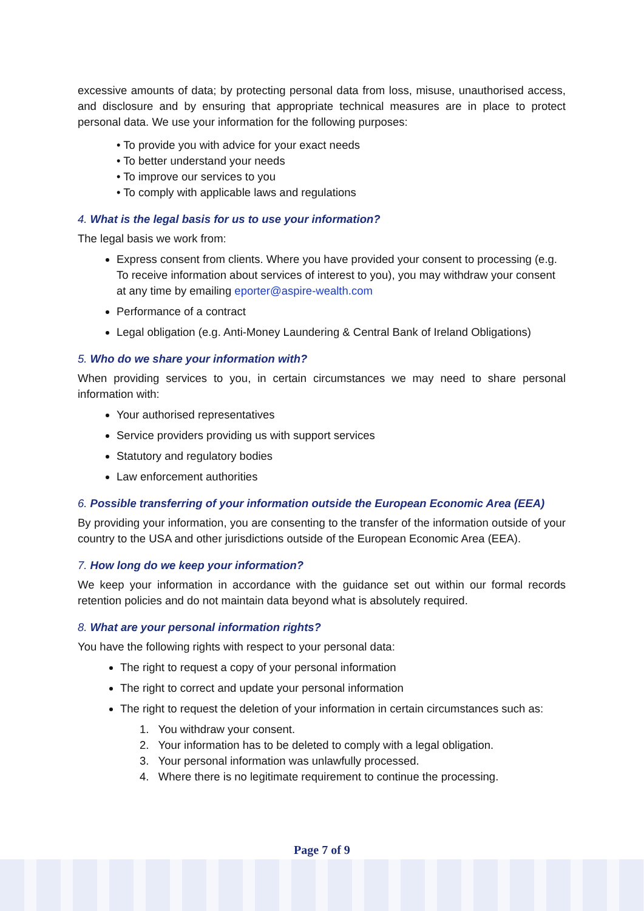excessive amounts of data; by protecting personal data from loss, misuse, unauthorised access, and disclosure and by ensuring that appropriate technical measures are in place to protect personal data. We use your information for the following purposes:
• To provide you with advice for your exact needs
• To better understand your needs
• To improve our services to you
• To comply with applicable laws and regulations
4. What is the legal basis for us to use your information?
The legal basis we work from:
Express consent from clients. Where you have provided your consent to processing (e.g. To receive information about services of interest to you), you may withdraw your consent at any time by emailing eporter@aspire-wealth.com
Performance of a contract
Legal obligation (e.g. Anti-Money Laundering & Central Bank of Ireland Obligations)
5. Who do we share your information with?
When providing services to you, in certain circumstances we may need to share personal information with:
Your authorised representatives
Service providers providing us with support services
Statutory and regulatory bodies
Law enforcement authorities
6. Possible transferring of your information outside the European Economic Area (EEA)
By providing your information, you are consenting to the transfer of the information outside of your country to the USA and other jurisdictions outside of the European Economic Area (EEA).
7. How long do we keep your information?
We keep your information in accordance with the guidance set out within our formal records retention policies and do not maintain data beyond what is absolutely required.
8. What are your personal information rights?
You have the following rights with respect to your personal data:
The right to request a copy of your personal information
The right to correct and update your personal information
The right to request the deletion of your information in certain circumstances such as:
1. You withdraw your consent.
2. Your information has to be deleted to comply with a legal obligation.
3. Your personal information was unlawfully processed.
4. Where there is no legitimate requirement to continue the processing.
Page 7 of 9